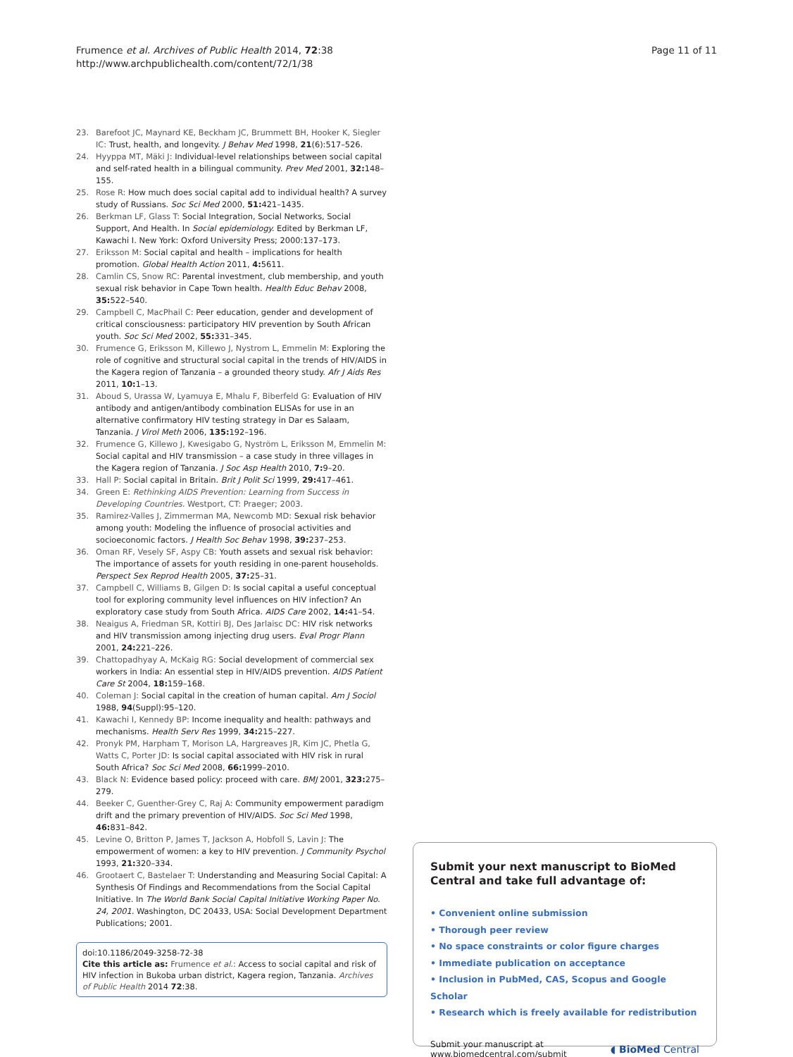Frumence et al. Archives of Public Health 2014, 72:38
http://www.archpublichealth.com/content/72/1/38
Page 11 of 11
23. Barefoot JC, Maynard KE, Beckham JC, Brummett BH, Hooker K, Siegler IC: Trust, health, and longevity. J Behav Med 1998, 21(6):517–526.
24. Hyyppa MT, Mäki J: Individual-level relationships between social capital and self-rated health in a bilingual community. Prev Med 2001, 32: 148–155.
25. Rose R: How much does social capital add to individual health? A survey study of Russians. Soc Sci Med 2000, 51: 421–1435.
26. Berkman LF, Glass T: Social Integration, Social Networks, Social Support, And Health. In Social epidemiology. Edited by Berkman LF, Kawachi I. New York: Oxford University Press; 2000:137–173.
27. Eriksson M: Social capital and health – implications for health promotion. Global Health Action 2011, 4: 5611.
28. Camlin CS, Snow RC: Parental investment, club membership, and youth sexual risk behavior in Cape Town health. Health Educ Behav 2008, 35: 522–540.
29. Campbell C, MacPhail C: Peer education, gender and development of critical consciousness: participatory HIV prevention by South African youth. Soc Sci Med 2002, 55: 331–345.
30. Frumence G, Eriksson M, Killewo J, Nystrom L, Emmelin M: Exploring the role of cognitive and structural social capital in the trends of HIV/AIDS in the Kagera region of Tanzania – a grounded theory study. Afr J Aids Res 2011, 10: 1–13.
31. Aboud S, Urassa W, Lyamuya E, Mhalu F, Biberfeld G: Evaluation of HIV antibody and antigen/antibody combination ELISAs for use in an alternative confirmatory HIV testing strategy in Dar es Salaam, Tanzania. J Virol Meth 2006, 135: 192–196.
32. Frumence G, Killewo J, Kwesigabo G, Nyström L, Eriksson M, Emmelin M: Social capital and HIV transmission – a case study in three villages in the Kagera region of Tanzania. J Soc Asp Health 2010, 7: 9–20.
33. Hall P: Social capital in Britain. Brit J Polit Sci 1999, 29: 417–461.
34. Green E: Rethinking AIDS Prevention: Learning from Success in Developing Countries. Westport, CT: Praeger; 2003.
35. Ramirez-Valles J, Zimmerman MA, Newcomb MD: Sexual risk behavior among youth: Modeling the influence of prosocial activities and socioeconomic factors. J Health Soc Behav 1998, 39: 237–253.
36. Oman RF, Vesely SF, Aspy CB: Youth assets and sexual risk behavior: The importance of assets for youth residing in one-parent households. Perspect Sex Reprod Health 2005, 37: 25–31.
37. Campbell C, Williams B, Gilgen D: Is social capital a useful conceptual tool for exploring community level influences on HIV infection? An exploratory case study from South Africa. AIDS Care 2002, 14: 41–54.
38. Neaigus A, Friedman SR, Kottiri BJ, Des Jarlaisc DC: HIV risk networks and HIV transmission among injecting drug users. Eval Progr Plann 2001, 24: 221–226.
39. Chattopadhyay A, McKaig RG: Social development of commercial sex workers in India: An essential step in HIV/AIDS prevention. AIDS Patient Care St 2004, 18: 159–168.
40. Coleman J: Social capital in the creation of human capital. Am J Sociol 1988, 94(Suppl):95–120.
41. Kawachi I, Kennedy BP: Income inequality and health: pathways and mechanisms. Health Serv Res 1999, 34: 215–227.
42. Pronyk PM, Harpham T, Morison LA, Hargreaves JR, Kim JC, Phetla G, Watts C, Porter JD: Is social capital associated with HIV risk in rural South Africa? Soc Sci Med 2008, 66: 1999–2010.
43. Black N: Evidence based policy: proceed with care. BMJ 2001, 323: 275–279.
44. Beeker C, Guenther-Grey C, Raj A: Community empowerment paradigm drift and the primary prevention of HIV/AIDS. Soc Sci Med 1998, 46: 831–842.
45. Levine O, Britton P, James T, Jackson A, Hobfoll S, Lavin J: The empowerment of women: a key to HIV prevention. J Community Psychol 1993, 21: 320–334.
46. Grootaert C, Bastelaer T: Understanding and Measuring Social Capital: A Synthesis Of Findings and Recommendations from the Social Capital Initiative. In The World Bank Social Capital Initiative Working Paper No. 24, 2001. Washington, DC 20433, USA: Social Development Department Publications; 2001.
doi:10.1186/2049-3258-72-38
Cite this article as: Frumence et al.: Access to social capital and risk of HIV infection in Bukoba urban district, Kagera region, Tanzania. Archives of Public Health 2014 72:38.
Submit your next manuscript to BioMed Central and take full advantage of:
• Convenient online submission
• Thorough peer review
• No space constraints or color figure charges
• Immediate publication on acceptance
• Inclusion in PubMed, CAS, Scopus and Google Scholar
• Research which is freely available for redistribution
Submit your manuscript at
www.biomedcentral.com/submit
◖ BioMed Central